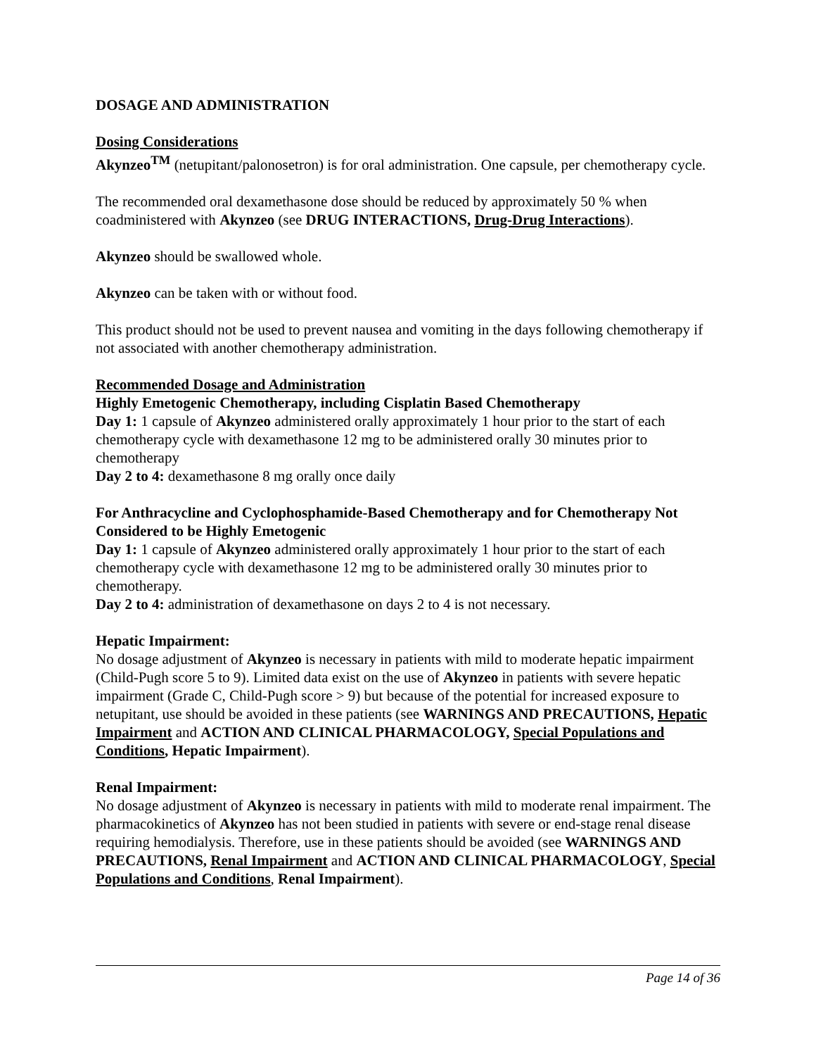DOSAGE AND ADMINISTRATION
Dosing Considerations
Akynzeo<sup>TM</sup> (netupitant/palonosetron) is for oral administration. One capsule, per chemotherapy cycle.
The recommended oral dexamethasone dose should be reduced by approximately 50 % when coadministered with Akynzeo (see DRUG INTERACTIONS, Drug-Drug Interactions).
Akynzeo should be swallowed whole.
Akynzeo can be taken with or without food.
This product should not be used to prevent nausea and vomiting in the days following chemotherapy if not associated with another chemotherapy administration.
Recommended Dosage and Administration
Highly Emetogenic Chemotherapy, including Cisplatin Based Chemotherapy
Day 1: 1 capsule of Akynzeo administered orally approximately 1 hour prior to the start of each chemotherapy cycle with dexamethasone 12 mg to be administered orally 30 minutes prior to chemotherapy
Day 2 to 4: dexamethasone 8 mg orally once daily
For Anthracycline and Cyclophosphamide-Based Chemotherapy and for Chemotherapy Not Considered to be Highly Emetogenic
Day 1: 1 capsule of Akynzeo administered orally approximately 1 hour prior to the start of each chemotherapy cycle with dexamethasone 12 mg to be administered orally 30 minutes prior to chemotherapy.
Day 2 to 4: administration of dexamethasone on days 2 to 4 is not necessary.
Hepatic Impairment:
No dosage adjustment of Akynzeo is necessary in patients with mild to moderate hepatic impairment (Child-Pugh score 5 to 9). Limited data exist on the use of Akynzeo in patients with severe hepatic impairment (Grade C, Child-Pugh score > 9) but because of the potential for increased exposure to netupitant, use should be avoided in these patients (see WARNINGS AND PRECAUTIONS, Hepatic Impairment and ACTION AND CLINICAL PHARMACOLOGY, Special Populations and Conditions, Hepatic Impairment).
Renal Impairment:
No dosage adjustment of Akynzeo is necessary in patients with mild to moderate renal impairment. The pharmacokinetics of Akynzeo has not been studied in patients with severe or end-stage renal disease requiring hemodialysis. Therefore, use in these patients should be avoided (see WARNINGS AND PRECAUTIONS, Renal Impairment and ACTION AND CLINICAL PHARMACOLOGY, Special Populations and Conditions, Renal Impairment).
Page 14 of 36